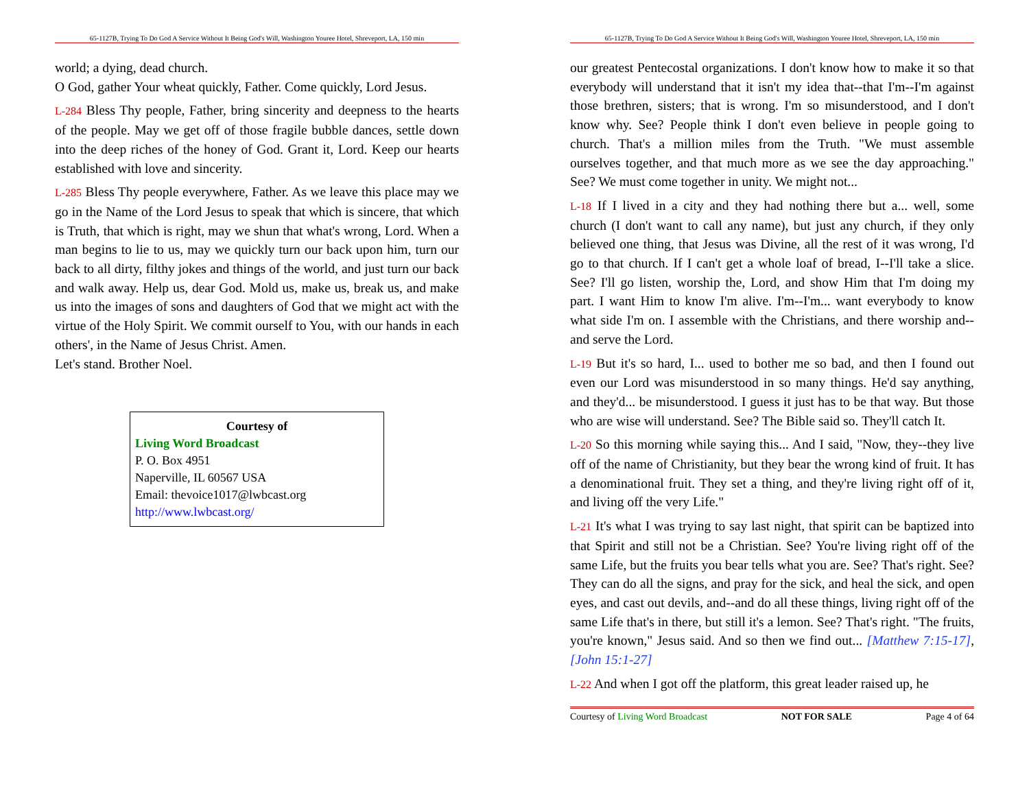65-1127B, Trying To Do God A Service Without It Being God's Will, Washington Youree Hotel, Shreveport, LA, 150 min
world; a dying, dead church.
O God, gather Your wheat quickly, Father. Come quickly, Lord Jesus.
L-284 Bless Thy people, Father, bring sincerity and deepness to the hearts of the people. May we get off of those fragile bubble dances, settle down into the deep riches of the honey of God. Grant it, Lord. Keep our hearts established with love and sincerity.
L-285 Bless Thy people everywhere, Father. As we leave this place may we go in the Name of the Lord Jesus to speak that which is sincere, that which is Truth, that which is right, may we shun that what's wrong, Lord. When a man begins to lie to us, may we quickly turn our back upon him, turn our back to all dirty, filthy jokes and things of the world, and just turn our back and walk away. Help us, dear God. Mold us, make us, break us, and make us into the images of sons and daughters of God that we might act with the virtue of the Holy Spirit. We commit ourself to You, with our hands in each others', in the Name of Jesus Christ. Amen.
Let's stand. Brother Noel.
Courtesy of
Living Word Broadcast
P. O. Box 4951
Naperville, IL 60567 USA
Email: thevoice1017@lwbcast.org
http://www.lwbcast.org/
65-1127B, Trying To Do God A Service Without It Being God's Will, Washington Youree Hotel, Shreveport, LA, 150 min
our greatest Pentecostal organizations. I don't know how to make it so that everybody will understand that it isn't my idea that--that I'm--I'm against those brethren, sisters; that is wrong. I'm so misunderstood, and I don't know why. See? People think I don't even believe in people going to church. That's a million miles from the Truth. "We must assemble ourselves together, and that much more as we see the day approaching." See? We must come together in unity. We might not...
L-18 If I lived in a city and they had nothing there but a... well, some church (I don't want to call any name), but just any church, if they only believed one thing, that Jesus was Divine, all the rest of it was wrong, I'd go to that church. If I can't get a whole loaf of bread, I--I'll take a slice. See? I'll go listen, worship the, Lord, and show Him that I'm doing my part. I want Him to know I'm alive. I'm--I'm... want everybody to know what side I'm on. I assemble with the Christians, and there worship and--and serve the Lord.
L-19 But it's so hard, I... used to bother me so bad, and then I found out even our Lord was misunderstood in so many things. He'd say anything, and they'd... be misunderstood. I guess it just has to be that way. But those who are wise will understand. See? The Bible said so. They'll catch It.
L-20 So this morning while saying this... And I said, "Now, they--they live off of the name of Christianity, but they bear the wrong kind of fruit. It has a denominational fruit. They set a thing, and they're living right off of it, and living off the very Life."
L-21 It's what I was trying to say last night, that spirit can be baptized into that Spirit and still not be a Christian. See? You're living right off of the same Life, but the fruits you bear tells what you are. See? That's right. See? They can do all the signs, and pray for the sick, and heal the sick, and open eyes, and cast out devils, and--and do all these things, living right off of the same Life that's in there, but still it's a lemon. See? That's right. "The fruits, you're known," Jesus said. And so then we find out... [Matthew 7:15-17], [John 15:1-27]
L-22 And when I got off the platform, this great leader raised up, he
Courtesy of Living Word Broadcast NOT FOR SALE Page 4 of 64